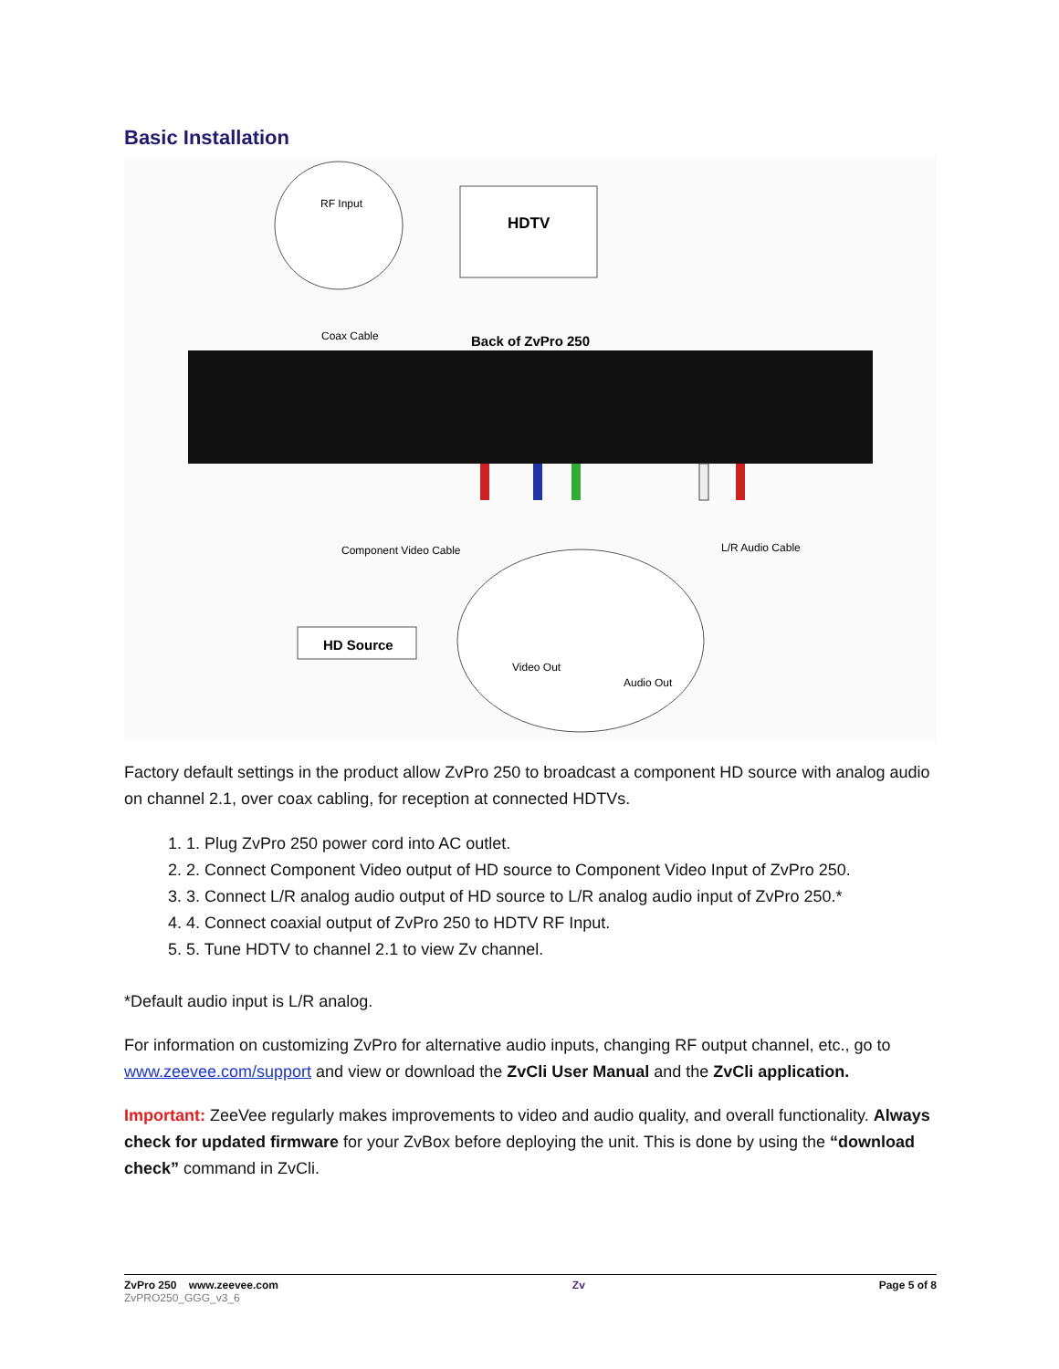Basic Installation
RF Input
HDTV
Coax Cable
Back of ZvPro 250
Component Video Cable
L/R Audio Cable
HD Source
Video Out
Audio Out
Factory default settings in the product allow ZvPro 250 to broadcast a component HD source with analog audio on channel 2.1, over coax cabling, for reception at connected HDTVs.
1. 1. Plug ZvPro 250 power cord into AC outlet.
2. 2. Connect Component Video output of HD source to Component Video Input of ZvPro 250.
3. 3. Connect L/R analog audio output of HD source to L/R analog audio input of ZvPro 250.*
4. 4. Connect coaxial output of ZvPro 250 to HDTV RF Input.
5. 5. Tune HDTV to channel 2.1 to view Zv channel.
*Default audio input is L/R analog.
For information on customizing ZvPro for alternative audio inputs, changing RF output channel, etc., go to www.zeevee.com/support and view or download the ZvCli User Manual and the ZvCli application.
Important: ZeeVee regularly makes improvements to video and audio quality, and overall functionality. Always check for updated firmware for your ZvBox before deploying the unit. This is done by using the “download check” command in ZvCli.
ZvPro 250 www.zeevee.com
ZvPRO250_GGG_v3_6
Zv Page 5 of 8